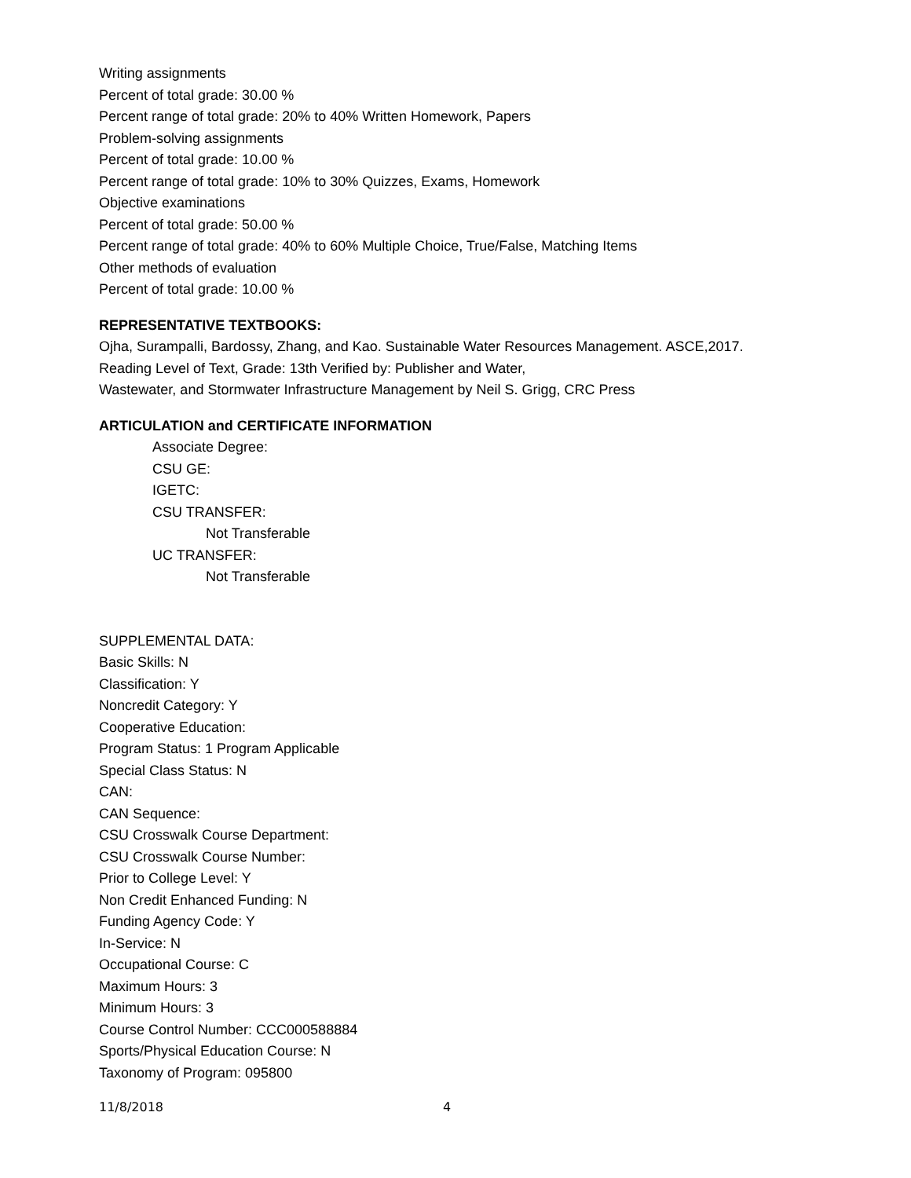Writing assignments
Percent of total grade: 30.00 %
Percent range of total grade: 20% to 40% Written Homework, Papers
Problem-solving assignments
Percent of total grade: 10.00 %
Percent range of total grade: 10% to 30% Quizzes, Exams, Homework
Objective examinations
Percent of total grade: 50.00 %
Percent range of total grade: 40% to 60% Multiple Choice, True/False, Matching Items
Other methods of evaluation
Percent of total grade: 10.00 %
REPRESENTATIVE TEXTBOOKS:
Ojha, Surampalli, Bardossy, Zhang, and Kao. Sustainable Water Resources Management. ASCE,2017.
Reading Level of Text, Grade: 13th Verified by: Publisher and Water,
Wastewater, and Stormwater Infrastructure Management by Neil S. Grigg, CRC Press
ARTICULATION and CERTIFICATE INFORMATION
Associate Degree:
CSU GE:
IGETC:
CSU TRANSFER:
Not Transferable
UC TRANSFER:
Not Transferable
SUPPLEMENTAL DATA:
Basic Skills: N
Classification: Y
Noncredit Category: Y
Cooperative Education:
Program Status: 1 Program Applicable
Special Class Status: N
CAN:
CAN Sequence:
CSU Crosswalk Course Department:
CSU Crosswalk Course Number:
Prior to College Level: Y
Non Credit Enhanced Funding: N
Funding Agency Code: Y
In-Service: N
Occupational Course: C
Maximum Hours: 3
Minimum Hours: 3
Course Control Number: CCC000588884
Sports/Physical Education Course: N
Taxonomy of Program: 095800
11/8/2018 4